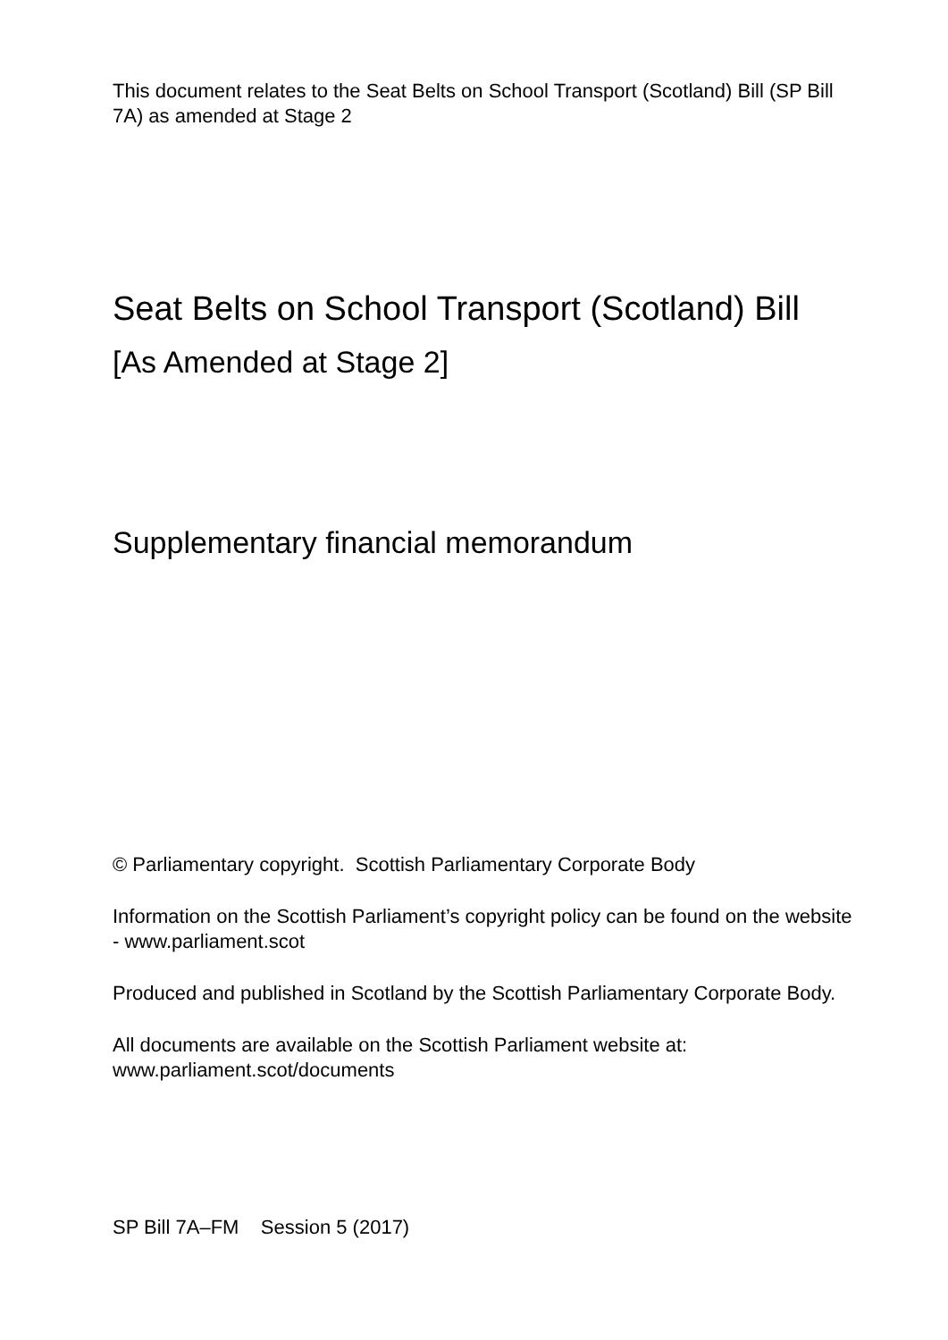This document relates to the Seat Belts on School Transport (Scotland) Bill (SP Bill 7A) as amended at Stage 2
Seat Belts on School Transport (Scotland) Bill
[As Amended at Stage 2]
Supplementary financial memorandum
© Parliamentary copyright. Scottish Parliamentary Corporate Body
Information on the Scottish Parliament’s copyright policy can be found on the website - www.parliament.scot
Produced and published in Scotland by the Scottish Parliamentary Corporate Body.
All documents are available on the Scottish Parliament website at: www.parliament.scot/documents
SP Bill 7A–FM Session 5 (2017)